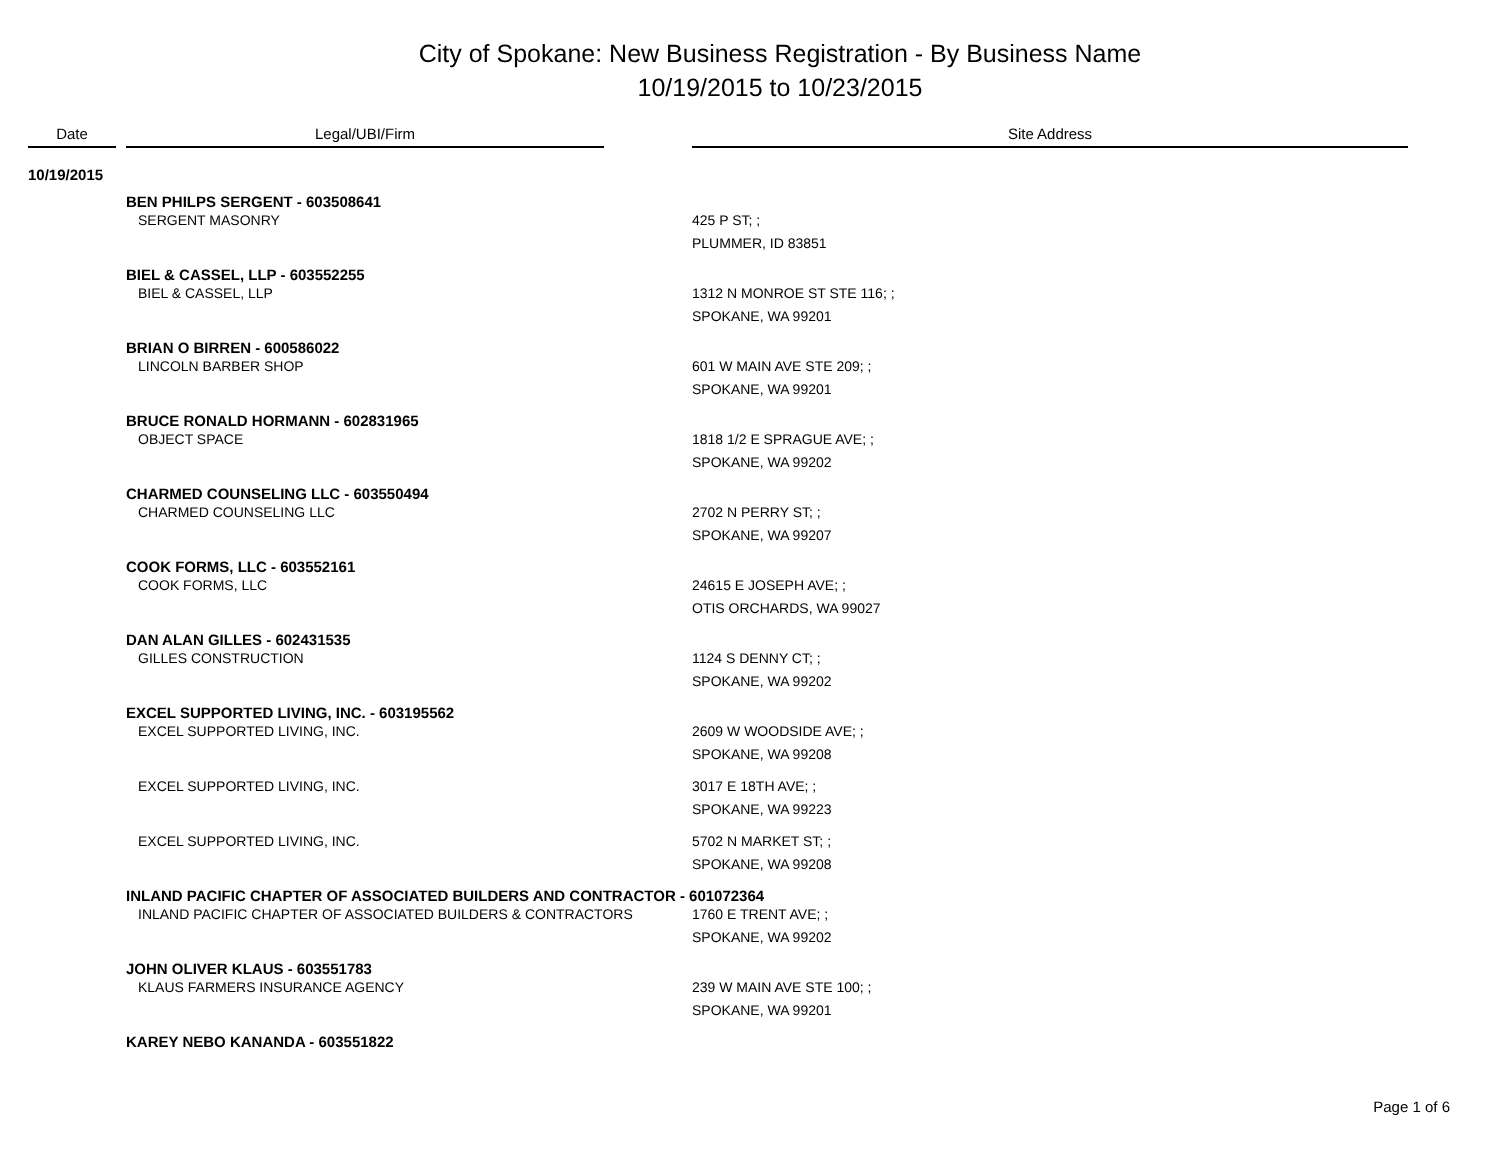City of Spokane: New Business Registration - By Business Name
10/19/2015 to 10/23/2015
| Date | | Legal/UBI/Firm | | Site Address |
| --- | --- | --- | --- | --- |
| 10/19/2015 | | | | |
| | | BEN PHILPS SERGENT - 603508641 | | |
| | | SERGENT MASONRY | | 425 P ST; ; PLUMMER, ID 83851 |
| | | BIEL & CASSEL, LLP - 603552255 | | |
| | | BIEL & CASSEL, LLP | | 1312 N MONROE ST STE 116; ; SPOKANE, WA 99201 |
| | | BRIAN O BIRREN - 600586022 | | |
| | | LINCOLN BARBER SHOP | | 601 W MAIN AVE STE 209; ; SPOKANE, WA 99201 |
| | | BRUCE RONALD HORMANN - 602831965 | | |
| | | OBJECT SPACE | | 1818 1/2 E SPRAGUE AVE; ; SPOKANE, WA 99202 |
| | | CHARMED COUNSELING LLC - 603550494 | | |
| | | CHARMED COUNSELING LLC | | 2702 N PERRY ST; ; SPOKANE, WA 99207 |
| | | COOK FORMS, LLC - 603552161 | | |
| | | COOK FORMS, LLC | | 24615 E JOSEPH AVE; ; OTIS ORCHARDS, WA 99027 |
| | | DAN ALAN GILLES - 602431535 | | |
| | | GILLES CONSTRUCTION | | 1124 S DENNY CT; ; SPOKANE, WA 99202 |
| | | EXCEL SUPPORTED LIVING, INC. - 603195562 | | |
| | | EXCEL SUPPORTED LIVING, INC. | | 2609 W WOODSIDE AVE; ; SPOKANE, WA 99208 |
| | | EXCEL SUPPORTED LIVING, INC. | | 3017 E 18TH AVE; ; SPOKANE, WA 99223 |
| | | EXCEL SUPPORTED LIVING, INC. | | 5702 N MARKET ST; ; SPOKANE, WA 99208 |
| | | INLAND PACIFIC CHAPTER OF ASSOCIATED BUILDERS AND CONTRACTOR - 601072364 | | |
| | | INLAND PACIFIC CHAPTER OF ASSOCIATED BUILDERS & CONTRACTORS | | 1760 E TRENT AVE; ; SPOKANE, WA 99202 |
| | | JOHN OLIVER KLAUS - 603551783 | | |
| | | KLAUS FARMERS INSURANCE AGENCY | | 239 W MAIN AVE STE 100; ; SPOKANE, WA 99201 |
| | | KAREY NEBO KANANDA - 603551822 | | |
Page 1 of 6